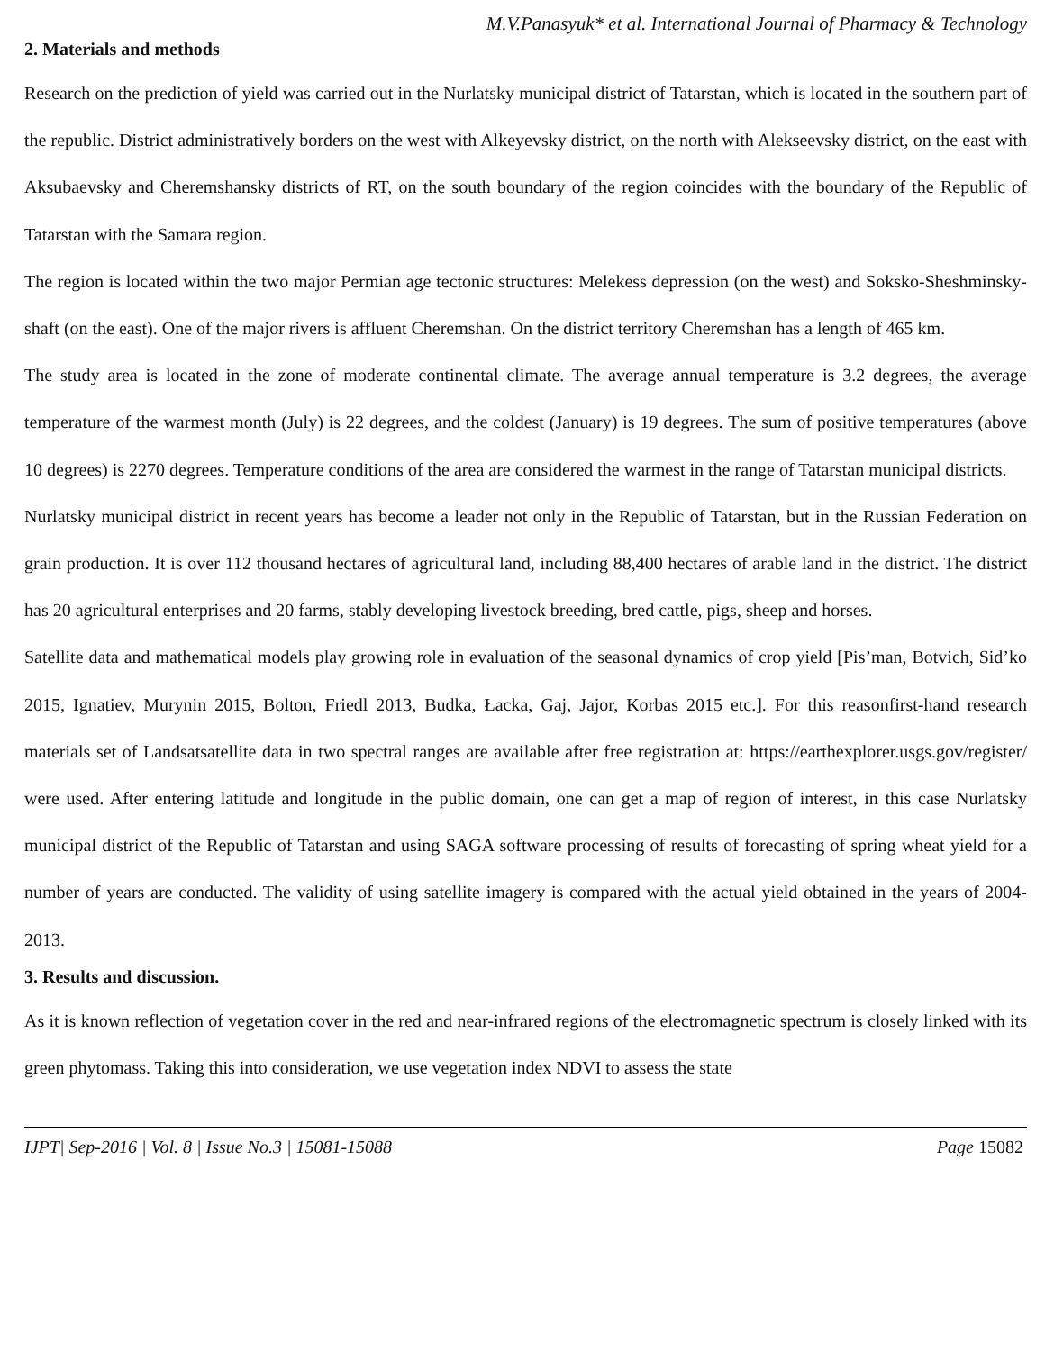M.V.Panasyuk* et al. International Journal of Pharmacy & Technology
2. Materials and methods
Research on the prediction of yield was carried out in the Nurlatsky municipal district of Tatarstan, which is located in the southern part of the republic. District administratively borders on the west with Alkeyevsky district, on the north with Alekseevsky district, on the east with Aksubaevsky and Cheremshansky districts of RT, on the south boundary of the region coincides with the boundary of the Republic of Tatarstan with the Samara region.
The region is located within the two major Permian age tectonic structures: Melekess depression (on the west) and Soksko-Sheshminsky-shaft (on the east). One of the major rivers is affluent Cheremshan. On the district territory Cheremshan has a length of 465 km.
The study area is located in the zone of moderate continental climate. The average annual temperature is 3.2 degrees, the average temperature of the warmest month (July) is 22 degrees, and the coldest (January) is 19 degrees. The sum of positive temperatures (above 10 degrees) is 2270 degrees. Temperature conditions of the area are considered the warmest in the range of Tatarstan municipal districts.
Nurlatsky municipal district in recent years has become a leader not only in the Republic of Tatarstan, but in the Russian Federation on grain production. It is over 112 thousand hectares of agricultural land, including 88,400 hectares of arable land in the district. The district has 20 agricultural enterprises and 20 farms, stably developing livestock breeding, bred cattle, pigs, sheep and horses.
Satellite data and mathematical models play growing role in evaluation of the seasonal dynamics of crop yield [Pis’man, Botvich, Sid’ko 2015, Ignatiev, Murynin 2015, Bolton, Friedl 2013, Budka, Łacka, Gaj, Jajor, Korbas 2015 etc.]. For this reasonfirst-hand research materials set of Landsatsatellite data in two spectral ranges are available after free registration at: https://earthexplorer.usgs.gov/register/ were used. After entering latitude and longitude in the public domain, one can get a map of region of interest, in this case Nurlatsky municipal district of the Republic of Tatarstan and using SAGA software processing of results of forecasting of spring wheat yield for a number of years are conducted. The validity of using satellite imagery is compared with the actual yield obtained in the years of 2004-2013.
3. Results and discussion.
As it is known reflection of vegetation cover in the red and near-infrared regions of the electromagnetic spectrum is closely linked with its green phytomass. Taking this into consideration, we use vegetation index NDVI to assess the state
IJPT| Sep-2016 | Vol. 8 | Issue No.3 | 15081-15088 Page 15082